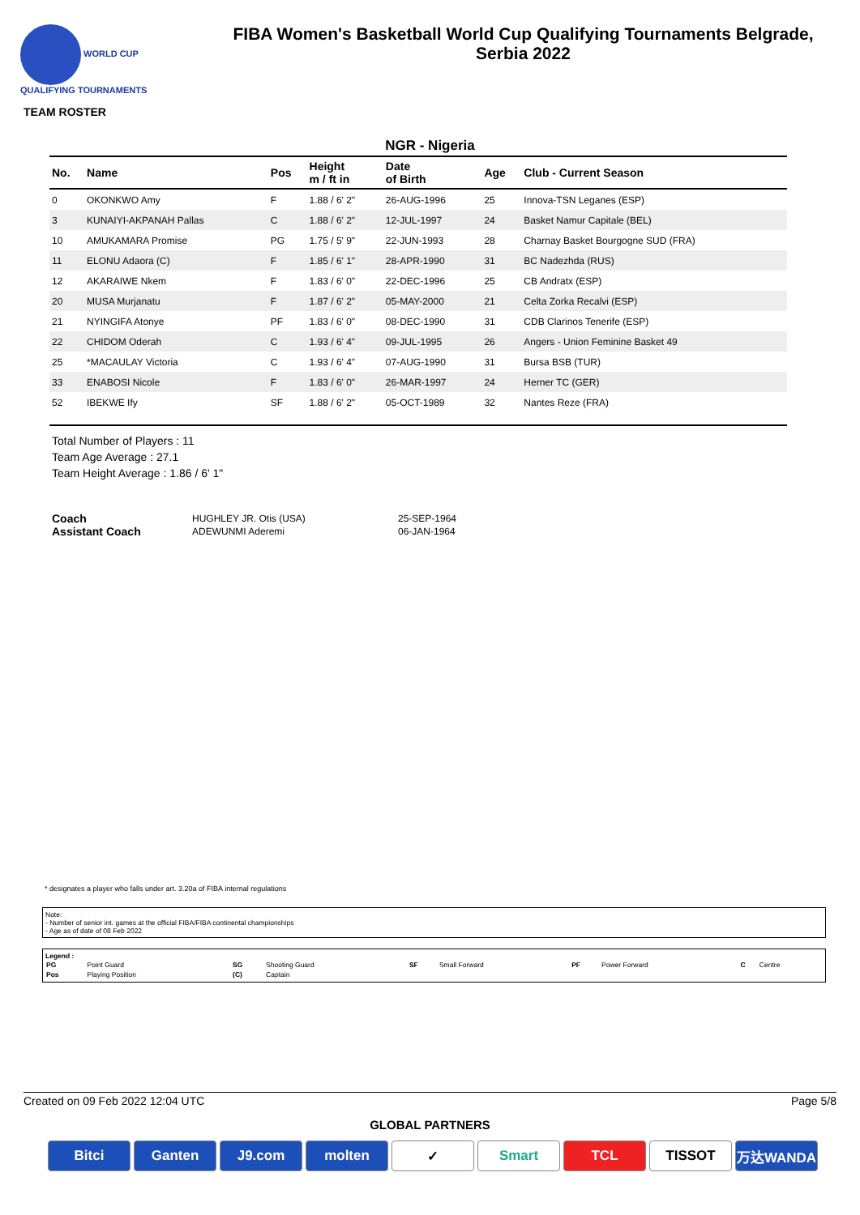WORLD CUP
QUALIFYING TOURNAMENTS
FIBA Women's Basketball World Cup Qualifying Tournaments Belgrade,
Serbia 2022
TEAM ROSTER
NGR - Nigeria
| No. | Name | Pos | Height m / ft in | Date of Birth | Age | Club - Current Season |
| --- | --- | --- | --- | --- | --- | --- |
| 0 | OKONKWO Amy | F | 1.88 / 6' 2" | 26-AUG-1996 | 25 | Innova-TSN Leganes (ESP) |
| 3 | KUNAIYI-AKPANAH Pallas | C | 1.88 / 6' 2" | 12-JUL-1997 | 24 | Basket Namur Capitale (BEL) |
| 10 | AMUKAMARA Promise | PG | 1.75 / 5' 9" | 22-JUN-1993 | 28 | Charnay Basket Bourgogne SUD (FRA) |
| 11 | ELONU Adaora (C) | F | 1.85 / 6' 1" | 28-APR-1990 | 31 | BC Nadezhda (RUS) |
| 12 | AKARAIWE Nkem | F | 1.83 / 6' 0" | 22-DEC-1996 | 25 | CB Andratx (ESP) |
| 20 | MUSA Murjanatu | F | 1.87 / 6' 2" | 05-MAY-2000 | 21 | Celta Zorka Recalvi (ESP) |
| 21 | NYINGIFA Atonye | PF | 1.83 / 6' 0" | 08-DEC-1990 | 31 | CDB Clarinos Tenerife (ESP) |
| 22 | CHIDOM Oderah | C | 1.93 / 6' 4" | 09-JUL-1995 | 26 | Angers - Union Feminine Basket 49 |
| 25 | *MACAULAY Victoria | C | 1.93 / 6' 4" | 07-AUG-1990 | 31 | Bursa BSB (TUR) |
| 33 | ENABOSI Nicole | F | 1.83 / 6' 0" | 26-MAR-1997 | 24 | Herner TC (GER) |
| 52 | IBEKWE Ify | SF | 1.88 / 6' 2" | 05-OCT-1989 | 32 | Nantes Reze (FRA) |
Total Number of Players : 11
Team Age Average : 27.1
Team Height Average : 1.86 / 6' 1"
| Coach | HUGHLEY JR. Otis (USA) | 25-SEP-1964 |
| Assistant Coach | ADEWUNMI Aderemi | 06-JAN-1964 |
* designates a player who falls under art. 3.20a of FIBA internal regulations
Note:
- Number of senior int. games at the official FIBA/FIBA continental championships
- Age as of date of 08 Feb 2022
Legend :
| PG | Point Guard | SG | Shooting Guard | SF | Small Forward | PF | Power Forward | C | Centre |
| Pos | Playing Position | (C) | Captain | | | | | | |
Created on 09 Feb 2022 12:04 UTC Page 5/8
GLOBAL PARTNERS
Bitci Ganten J9.com molten ✓ Smart TCL TISSOT 万达WANDA